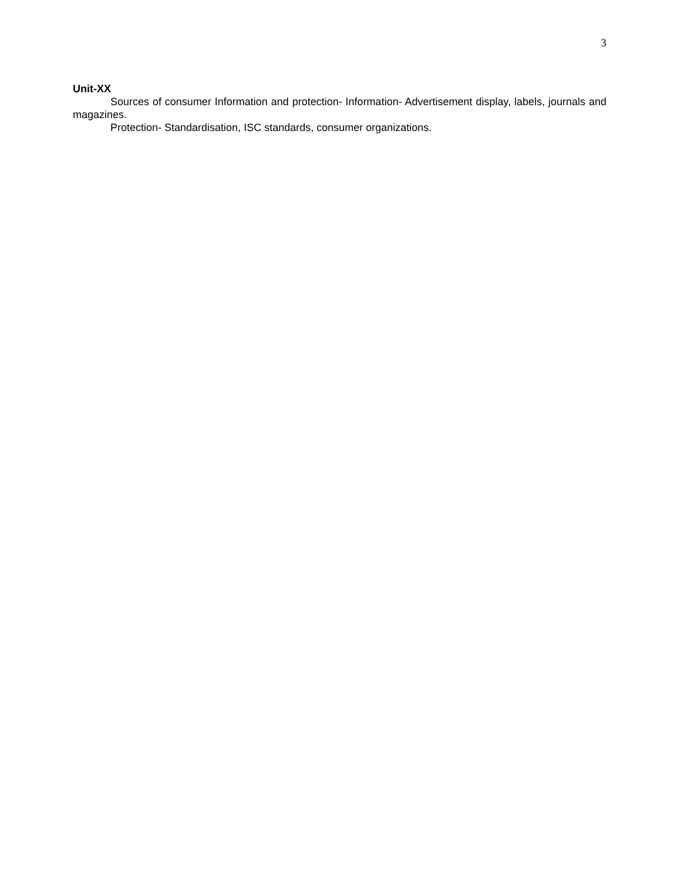3
Unit-XX
Sources of consumer Information and protection- Information- Advertisement display, labels, journals and magazines.
Protection- Standardisation, ISC standards, consumer organizations.